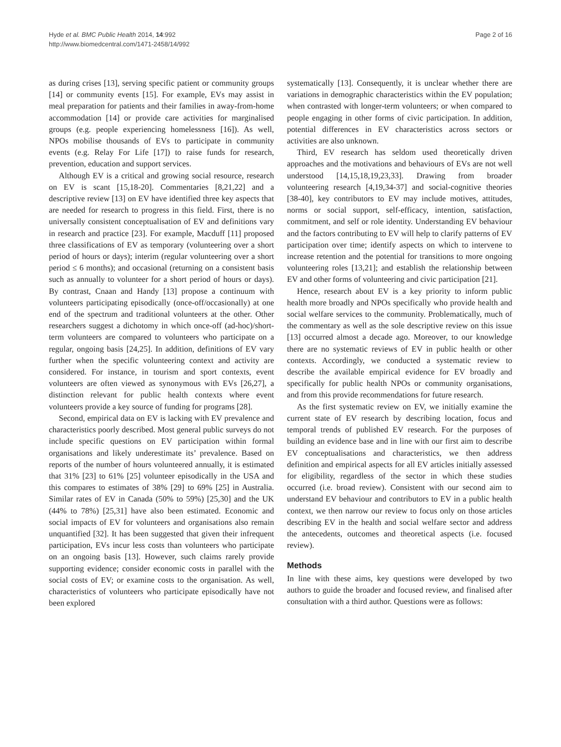Hyde et al. BMC Public Health 2014, 14:992
http://www.biomedcentral.com/1471-2458/14/992
Page 2 of 16
as during crises [13], serving specific patient or community groups [14] or community events [15]. For example, EVs may assist in meal preparation for patients and their families in away-from-home accommodation [14] or provide care activities for marginalised groups (e.g. people experiencing homelessness [16]). As well, NPOs mobilise thousands of EVs to participate in community events (e.g. Relay For Life [17]) to raise funds for research, prevention, education and support services.
Although EV is a critical and growing social resource, research on EV is scant [15,18-20]. Commentaries [8,21,22] and a descriptive review [13] on EV have identified three key aspects that are needed for research to progress in this field. First, there is no universally consistent conceptualisation of EV and definitions vary in research and practice [23]. For example, Macduff [11] proposed three classifications of EV as temporary (volunteering over a short period of hours or days); interim (regular volunteering over a short period ≤ 6 months); and occasional (returning on a consistent basis such as annually to volunteer for a short period of hours or days). By contrast, Cnaan and Handy [13] propose a continuum with volunteers participating episodically (once-off/occasionally) at one end of the spectrum and traditional volunteers at the other. Other researchers suggest a dichotomy in which once-off (ad-hoc)/short-term volunteers are compared to volunteers who participate on a regular, ongoing basis [24,25]. In addition, definitions of EV vary further when the specific volunteering context and activity are considered. For instance, in tourism and sport contexts, event volunteers are often viewed as synonymous with EVs [26,27], a distinction relevant for public health contexts where event volunteers provide a key source of funding for programs [28].
Second, empirical data on EV is lacking with EV prevalence and characteristics poorly described. Most general public surveys do not include specific questions on EV participation within formal organisations and likely underestimate its’ prevalence. Based on reports of the number of hours volunteered annually, it is estimated that 31% [23] to 61% [25] volunteer episodically in the USA and this compares to estimates of 38% [29] to 69% [25] in Australia. Similar rates of EV in Canada (50% to 59%) [25,30] and the UK (44% to 78%) [25,31] have also been estimated. Economic and social impacts of EV for volunteers and organisations also remain unquantified [32]. It has been suggested that given their infrequent participation, EVs incur less costs than volunteers who participate on an ongoing basis [13]. However, such claims rarely provide supporting evidence; consider economic costs in parallel with the social costs of EV; or examine costs to the organisation. As well, characteristics of volunteers who participate episodically have not been explored
systematically [13]. Consequently, it is unclear whether there are variations in demographic characteristics within the EV population; when contrasted with longer-term volunteers; or when compared to people engaging in other forms of civic participation. In addition, potential differences in EV characteristics across sectors or activities are also unknown.
Third, EV research has seldom used theoretically driven approaches and the motivations and behaviours of EVs are not well understood [14,15,18,19,23,33]. Drawing from broader volunteering research [4,19,34-37] and social-cognitive theories [38-40], key contributors to EV may include motives, attitudes, norms or social support, self-efficacy, intention, satisfaction, commitment, and self or role identity. Understanding EV behaviour and the factors contributing to EV will help to clarify patterns of EV participation over time; identify aspects on which to intervene to increase retention and the potential for transitions to more ongoing volunteering roles [13,21]; and establish the relationship between EV and other forms of volunteering and civic participation [21].
Hence, research about EV is a key priority to inform public health more broadly and NPOs specifically who provide health and social welfare services to the community. Problematically, much of the commentary as well as the sole descriptive review on this issue [13] occurred almost a decade ago. Moreover, to our knowledge there are no systematic reviews of EV in public health or other contexts. Accordingly, we conducted a systematic review to describe the available empirical evidence for EV broadly and specifically for public health NPOs or community organisations, and from this provide recommendations for future research.
As the first systematic review on EV, we initially examine the current state of EV research by describing location, focus and temporal trends of published EV research. For the purposes of building an evidence base and in line with our first aim to describe EV conceptualisations and characteristics, we then address definition and empirical aspects for all EV articles initially assessed for eligibility, regardless of the sector in which these studies occurred (i.e. broad review). Consistent with our second aim to understand EV behaviour and contributors to EV in a public health context, we then narrow our review to focus only on those articles describing EV in the health and social welfare sector and address the antecedents, outcomes and theoretical aspects (i.e. focused review).
Methods
In line with these aims, key questions were developed by two authors to guide the broader and focused review, and finalised after consultation with a third author. Questions were as follows: